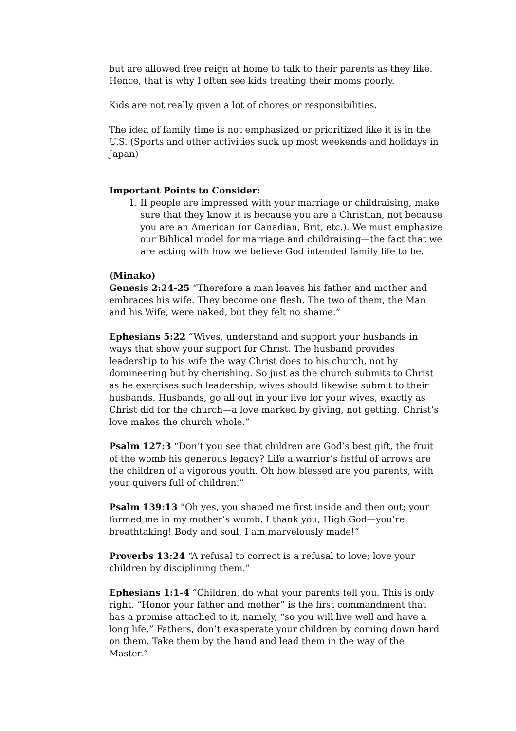but are allowed free reign at home to talk to their parents as they like. Hence, that is why I often see kids treating their moms poorly.
Kids are not really given a lot of chores or responsibilities.
The idea of family time is not emphasized or prioritized like it is in the U.S. (Sports and other activities suck up most weekends and holidays in Japan)
Important Points to Consider:
1. If people are impressed with your marriage or childraising, make sure that they know it is because you are a Christian, not because you are an American (or Canadian, Brit, etc.). We must emphasize our Biblical model for marriage and childraising—the fact that we are acting with how we believe God intended family life to be.
(Minako)
Genesis 2:24-25 “Therefore a man leaves his father and mother and embraces his wife. They become one flesh. The two of them, the Man and his Wife, were naked, but they felt no shame.”
Ephesians 5:22 “Wives, understand and support your husbands in ways that show your support for Christ. The husband provides leadership to his wife the way Christ does to his church, not by domineering but by cherishing. So just as the church submits to Christ as he exercises such leadership, wives should likewise submit to their husbands. Husbands, go all out in your live for your wives, exactly as Christ did for the church—a love marked by giving, not getting. Christ’s love makes the church whole.”
Psalm 127:3 “Don’t you see that children are God’s best gift, the fruit of the womb his generous legacy? Life a warrior’s fistful of arrows are the children of a vigorous youth. Oh how blessed are you parents, with your quivers full of children.”
Psalm 139:13 “Oh yes, you shaped me first inside and then out; your formed me in my mother’s womb. I thank you, High God—you’re breathtaking! Body and soul, I am marvelously made!”
Proverbs 13:24 “A refusal to correct is a refusal to love; love your children by disciplining them.”
Ephesians 1:1-4 “Children, do what your parents tell you. This is only right. “Honor your father and mother” is the first commandment that has a promise attached to it, namely, “so you will live well and have a long life.” Fathers, don’t exasperate your children by coming down hard on them. Take them by the hand and lead them in the way of the Master.”